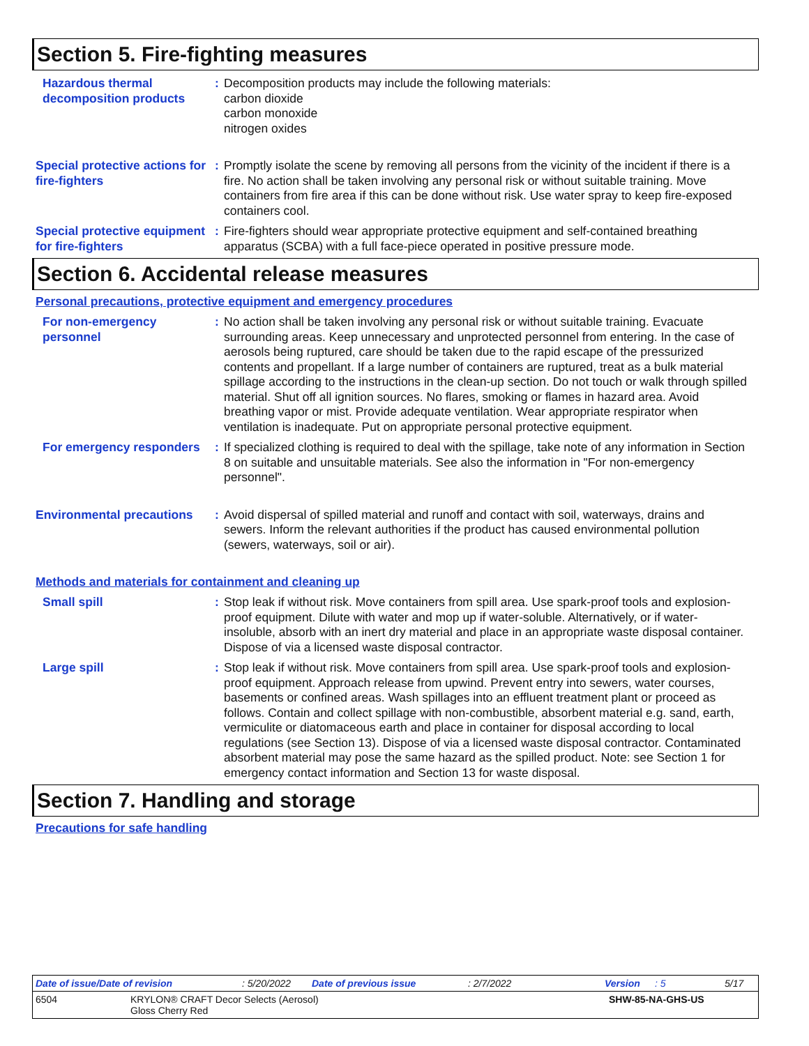Section 5. Fire-fighting measures
Hazardous thermal decomposition products
: Decomposition products may include the following materials:
carbon dioxide
carbon monoxide
nitrogen oxides
Special protective actions for fire-fighters
: Promptly isolate the scene by removing all persons from the vicinity of the incident if there is a fire. No action shall be taken involving any personal risk or without suitable training. Move containers from fire area if this can be done without risk. Use water spray to keep fire-exposed containers cool.
Special protective equipment for fire-fighters
: Fire-fighters should wear appropriate protective equipment and self-contained breathing apparatus (SCBA) with a full face-piece operated in positive pressure mode.
Section 6. Accidental release measures
Personal precautions, protective equipment and emergency procedures
For non-emergency personnel
: No action shall be taken involving any personal risk or without suitable training. Evacuate surrounding areas. Keep unnecessary and unprotected personnel from entering. In the case of aerosols being ruptured, care should be taken due to the rapid escape of the pressurized contents and propellant. If a large number of containers are ruptured, treat as a bulk material spillage according to the instructions in the clean-up section. Do not touch or walk through spilled material. Shut off all ignition sources. No flares, smoking or flames in hazard area. Avoid breathing vapor or mist. Provide adequate ventilation. Wear appropriate respirator when ventilation is inadequate. Put on appropriate personal protective equipment.
For emergency responders
: If specialized clothing is required to deal with the spillage, take note of any information in Section 8 on suitable and unsuitable materials. See also the information in "For non-emergency personnel".
Environmental precautions
: Avoid dispersal of spilled material and runoff and contact with soil, waterways, drains and sewers. Inform the relevant authorities if the product has caused environmental pollution (sewers, waterways, soil or air).
Methods and materials for containment and cleaning up
Small spill : Stop leak if without risk. Move containers from spill area. Use spark-proof tools and explosion-proof equipment. Dilute with water and mop up if water-soluble. Alternatively, or if water-insoluble, absorb with an inert dry material and place in an appropriate waste disposal container. Dispose of via a licensed waste disposal contractor.
Large spill : Stop leak if without risk. Move containers from spill area. Use spark-proof tools and explosion-proof equipment. Approach release from upwind. Prevent entry into sewers, water courses, basements or confined areas. Wash spillages into an effluent treatment plant or proceed as follows. Contain and collect spillage with non-combustible, absorbent material e.g. sand, earth, vermiculite or diatomaceous earth and place in container for disposal according to local regulations (see Section 13). Dispose of via a licensed waste disposal contractor. Contaminated absorbent material may pose the same hazard as the spilled product. Note: see Section 1 for emergency contact information and Section 13 for waste disposal.
Section 7. Handling and storage
Precautions for safe handling
Date of issue/Date of revision: 5/20/2022 Date of previous issue: 2/7/2022 Version: 5 5/17
6504 KRYLON® CRAFT Decor Selects (Aerosol)
Gloss Cherry Red SHW-85-NA-GHS-US